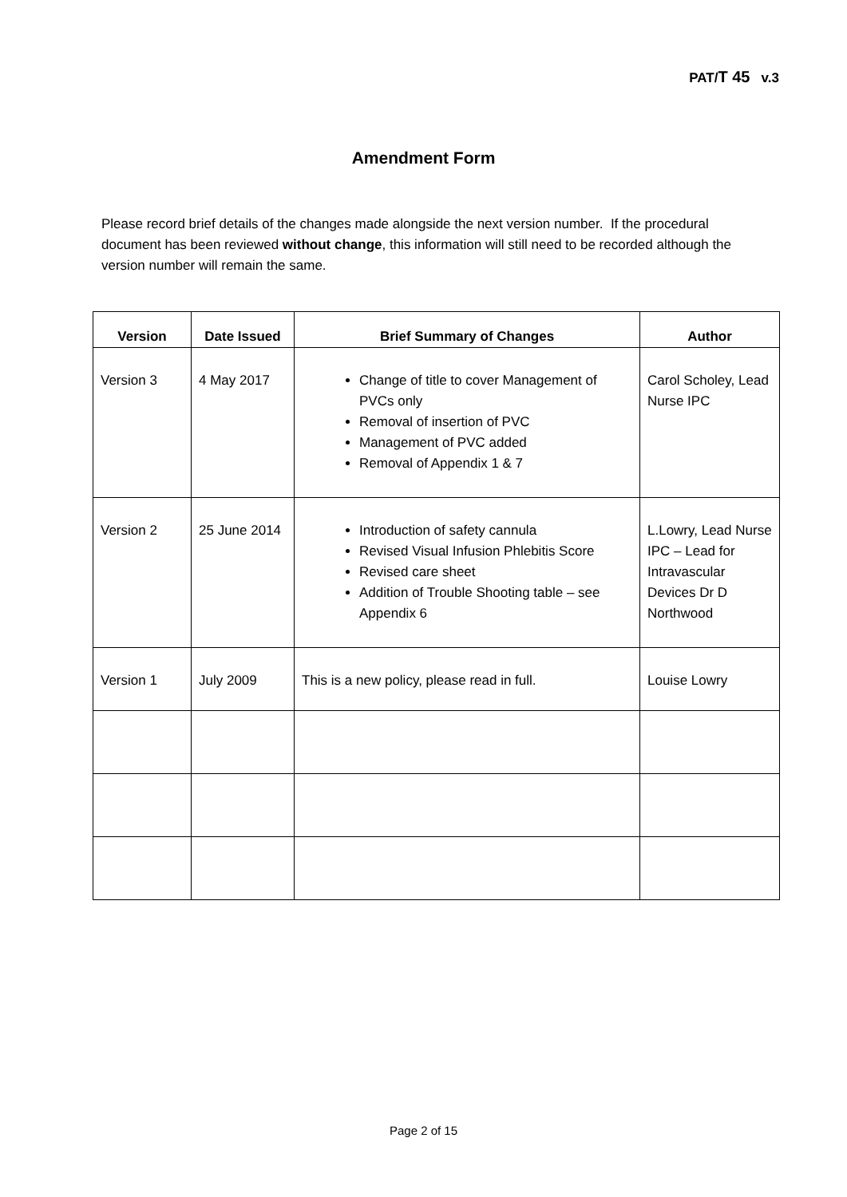PAT/T 45 v.3
Amendment Form
Please record brief details of the changes made alongside the next version number. If the procedural document has been reviewed without change, this information will still need to be recorded although the version number will remain the same.
| Version | Date Issued | Brief Summary of Changes | Author |
| --- | --- | --- | --- |
| Version 3 | 4 May 2017 | Change of title to cover Management of PVCs only Removal of insertion of PVC Management of PVC added Removal of Appendix 1 & 7 | Carol Scholey, Lead Nurse IPC |
| Version 2 | 25 June 2014 | Introduction of safety cannula Revised Visual Infusion Phlebitis Score Revised care sheet Addition of Trouble Shooting table – see Appendix 6 | L.Lowry, Lead Nurse IPC – Lead for Intravascular Devices Dr D Northwood |
| Version 1 | July 2009 | This is a new policy, please read in full. | Louise Lowry |
Page 2 of 15